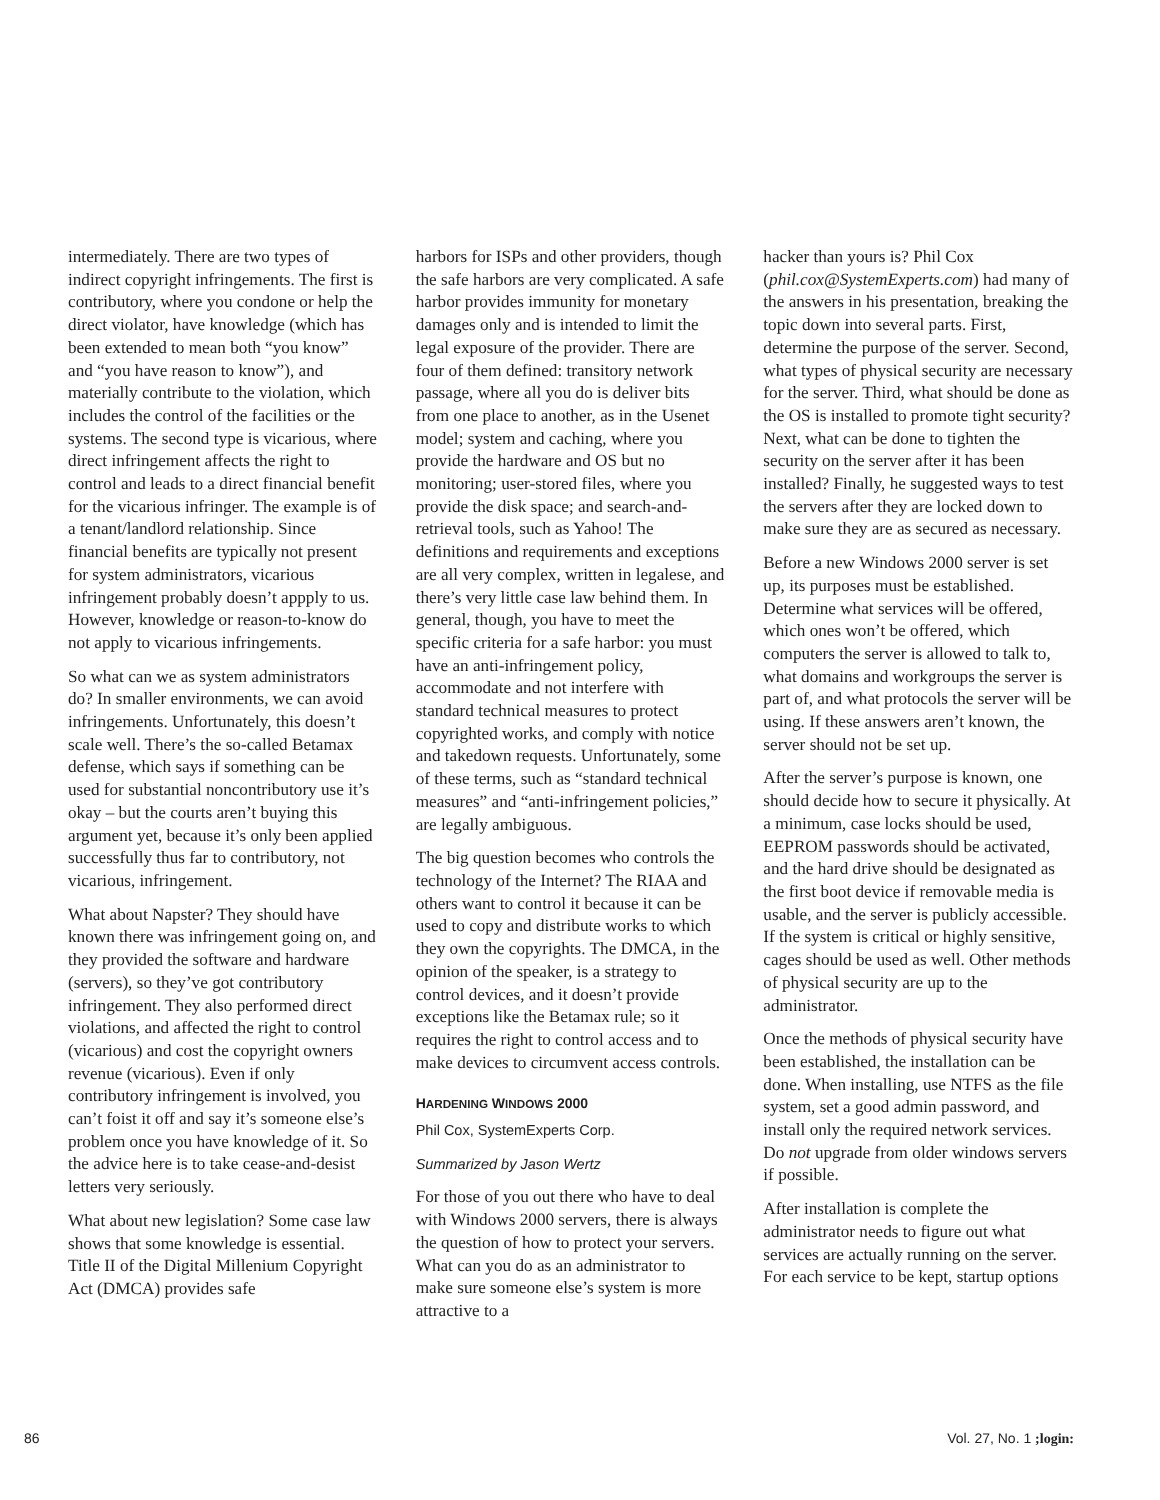intermediately. There are two types of indirect copyright infringements. The first is contributory, where you condone or help the direct violator, have knowledge (which has been extended to mean both “you know” and “you have reason to know”), and materially contribute to the violation, which includes the control of the facilities or the systems. The second type is vicarious, where direct infringement affects the right to control and leads to a direct financial benefit for the vicarious infringer. The example is of a tenant/landlord relationship. Since financial benefits are typically not present for system administrators, vicarious infringement probably doesn’t appply to us. However, knowledge or reason-to-know do not apply to vicarious infringements.
So what can we as system administrators do? In smaller environments, we can avoid infringements. Unfortunately, this doesn’t scale well. There’s the so-called Betamax defense, which says if something can be used for substantial noncontributory use it’s okay – but the courts aren’t buying this argument yet, because it’s only been applied successfully thus far to contributory, not vicarious, infringement.
What about Napster? They should have known there was infringement going on, and they provided the software and hardware (servers), so they’ve got contributory infringement. They also performed direct violations, and affected the right to control (vicarious) and cost the copyright owners revenue (vicarious). Even if only contributory infringement is involved, you can’t foist it off and say it’s someone else’s problem once you have knowledge of it. So the advice here is to take cease-and-desist letters very seriously.
What about new legislation? Some case law shows that some knowledge is essential. Title II of the Digital Millenium Copyright Act (DMCA) provides safe
harbors for ISPs and other providers, though the safe harbors are very complicated. A safe harbor provides immunity for monetary damages only and is intended to limit the legal exposure of the provider. There are four of them defined: transitory network passage, where all you do is deliver bits from one place to another, as in the Usenet model; system and caching, where you provide the hardware and OS but no monitoring; user-stored files, where you provide the disk space; and search-and-retrieval tools, such as Yahoo! The definitions and requirements and exceptions are all very complex, written in legalese, and there’s very little case law behind them. In general, though, you have to meet the specific criteria for a safe harbor: you must have an anti-infringement policy, accommodate and not interfere with standard technical measures to protect copyrighted works, and comply with notice and takedown requests. Unfortunately, some of these terms, such as “standard technical measures” and “anti-infringement policies,” are legally ambiguous.
The big question becomes who controls the technology of the Internet? The RIAA and others want to control it because it can be used to copy and distribute works to which they own the copyrights. The DMCA, in the opinion of the speaker, is a strategy to control devices, and it doesn’t provide exceptions like the Betamax rule; so it requires the right to control access and to make devices to circumvent access controls.
HARDENING WINDOWS 2000
Phil Cox, SystemExperts Corp.
Summarized by Jason Wertz
For those of you out there who have to deal with Windows 2000 servers, there is always the question of how to protect your servers. What can you do as an administrator to make sure someone else’s system is more attractive to a
hacker than yours is? Phil Cox (phil.cox@SystemExperts.com) had many of the answers in his presentation, breaking the topic down into several parts. First, determine the purpose of the server. Second, what types of physical security are necessary for the server. Third, what should be done as the OS is installed to promote tight security? Next, what can be done to tighten the security on the server after it has been installed? Finally, he suggested ways to test the servers after they are locked down to make sure they are as secured as necessary.
Before a new Windows 2000 server is set up, its purposes must be established. Determine what services will be offered, which ones won’t be offered, which computers the server is allowed to talk to, what domains and workgroups the server is part of, and what protocols the server will be using. If these answers aren’t known, the server should not be set up.
After the server’s purpose is known, one should decide how to secure it physically. At a minimum, case locks should be used, EEPROM passwords should be activated, and the hard drive should be designated as the first boot device if removable media is usable, and the server is publicly accessible. If the system is critical or highly sensitive, cages should be used as well. Other methods of physical security are up to the administrator.
Once the methods of physical security have been established, the installation can be done. When installing, use NTFS as the file system, set a good admin password, and install only the required network services. Do not upgrade from older windows servers if possible.
After installation is complete the administrator needs to figure out what services are actually running on the server. For each service to be kept, startup options
86 Vol. 27, No. 1 ;login: